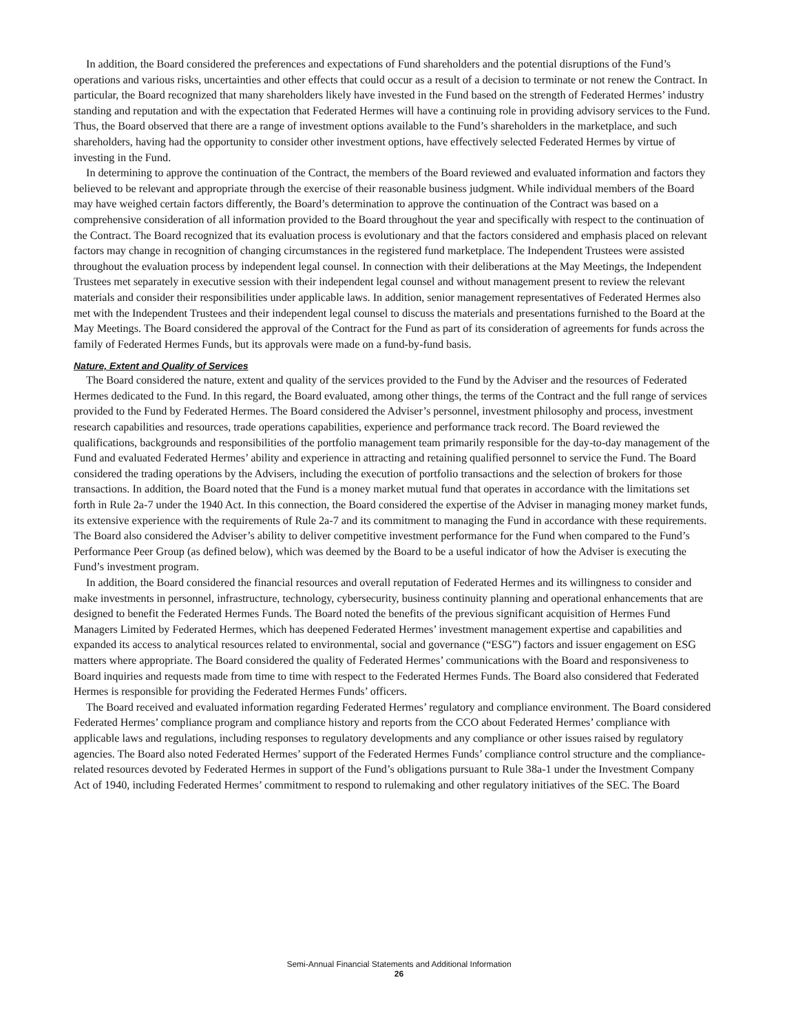In addition, the Board considered the preferences and expectations of Fund shareholders and the potential disruptions of the Fund’s operations and various risks, uncertainties and other effects that could occur as a result of a decision to terminate or not renew the Contract. In particular, the Board recognized that many shareholders likely have invested in the Fund based on the strength of Federated Hermes’ industry standing and reputation and with the expectation that Federated Hermes will have a continuing role in providing advisory services to the Fund. Thus, the Board observed that there are a range of investment options available to the Fund’s shareholders in the marketplace, and such shareholders, having had the opportunity to consider other investment options, have effectively selected Federated Hermes by virtue of investing in the Fund.
In determining to approve the continuation of the Contract, the members of the Board reviewed and evaluated information and factors they believed to be relevant and appropriate through the exercise of their reasonable business judgment. While individual members of the Board may have weighed certain factors differently, the Board’s determination to approve the continuation of the Contract was based on a comprehensive consideration of all information provided to the Board throughout the year and specifically with respect to the continuation of the Contract. The Board recognized that its evaluation process is evolutionary and that the factors considered and emphasis placed on relevant factors may change in recognition of changing circumstances in the registered fund marketplace. The Independent Trustees were assisted throughout the evaluation process by independent legal counsel. In connection with their deliberations at the May Meetings, the Independent Trustees met separately in executive session with their independent legal counsel and without management present to review the relevant materials and consider their responsibilities under applicable laws. In addition, senior management representatives of Federated Hermes also met with the Independent Trustees and their independent legal counsel to discuss the materials and presentations furnished to the Board at the May Meetings. The Board considered the approval of the Contract for the Fund as part of its consideration of agreements for funds across the family of Federated Hermes Funds, but its approvals were made on a fund-by-fund basis.
Nature, Extent and Quality of Services
The Board considered the nature, extent and quality of the services provided to the Fund by the Adviser and the resources of Federated Hermes dedicated to the Fund. In this regard, the Board evaluated, among other things, the terms of the Contract and the full range of services provided to the Fund by Federated Hermes. The Board considered the Adviser’s personnel, investment philosophy and process, investment research capabilities and resources, trade operations capabilities, experience and performance track record. The Board reviewed the qualifications, backgrounds and responsibilities of the portfolio management team primarily responsible for the day-to-day management of the Fund and evaluated Federated Hermes’ ability and experience in attracting and retaining qualified personnel to service the Fund. The Board considered the trading operations by the Advisers, including the execution of portfolio transactions and the selection of brokers for those transactions. In addition, the Board noted that the Fund is a money market mutual fund that operates in accordance with the limitations set forth in Rule 2a-7 under the 1940 Act. In this connection, the Board considered the expertise of the Adviser in managing money market funds, its extensive experience with the requirements of Rule 2a-7 and its commitment to managing the Fund in accordance with these requirements. The Board also considered the Adviser’s ability to deliver competitive investment performance for the Fund when compared to the Fund’s Performance Peer Group (as defined below), which was deemed by the Board to be a useful indicator of how the Adviser is executing the Fund’s investment program.
In addition, the Board considered the financial resources and overall reputation of Federated Hermes and its willingness to consider and make investments in personnel, infrastructure, technology, cybersecurity, business continuity planning and operational enhancements that are designed to benefit the Federated Hermes Funds. The Board noted the benefits of the previous significant acquisition of Hermes Fund Managers Limited by Federated Hermes, which has deepened Federated Hermes’ investment management expertise and capabilities and expanded its access to analytical resources related to environmental, social and governance (“ESG”) factors and issuer engagement on ESG matters where appropriate. The Board considered the quality of Federated Hermes’ communications with the Board and responsiveness to Board inquiries and requests made from time to time with respect to the Federated Hermes Funds. The Board also considered that Federated Hermes is responsible for providing the Federated Hermes Funds’ officers.
The Board received and evaluated information regarding Federated Hermes’ regulatory and compliance environment. The Board considered Federated Hermes’ compliance program and compliance history and reports from the CCO about Federated Hermes’ compliance with applicable laws and regulations, including responses to regulatory developments and any compliance or other issues raised by regulatory agencies. The Board also noted Federated Hermes’ support of the Federated Hermes Funds’ compliance control structure and the compliance-related resources devoted by Federated Hermes in support of the Fund’s obligations pursuant to Rule 38a-1 under the Investment Company Act of 1940, including Federated Hermes’ commitment to respond to rulemaking and other regulatory initiatives of the SEC. The Board
Semi-Annual Financial Statements and Additional Information
26